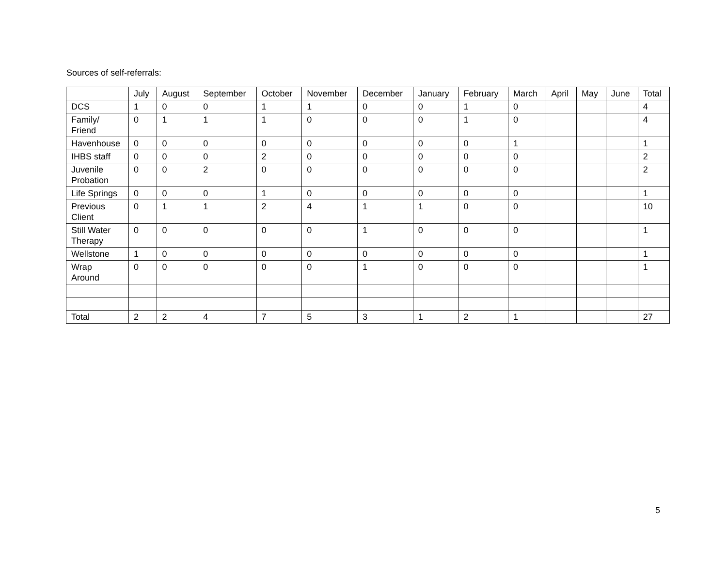Sources of self-referrals:
| | July | August | September | October | November | December | January | February | March | April | May | June | Total |
| --- | --- | --- | --- | --- | --- | --- | --- | --- | --- | --- | --- | --- | --- |
| DCS | 1 | 0 | 0 | 1 | 1 | 0 | 0 | 1 | 0 | | | | 4 |
| Family/ Friend | 0 | 1 | 1 | 1 | 0 | 0 | 0 | 1 | 0 | | | | 4 |
| Havenhouse | 0 | 0 | 0 | 0 | 0 | 0 | 0 | 0 | 1 | | | | 1 |
| IHBS staff | 0 | 0 | 0 | 2 | 0 | 0 | 0 | 0 | 0 | | | | 2 |
| Juvenile Probation | 0 | 0 | 2 | 0 | 0 | 0 | 0 | 0 | 0 | | | | 2 |
| Life Springs | 0 | 0 | 0 | 1 | 0 | 0 | 0 | 0 | 0 | | | | 1 |
| Previous Client | 0 | 1 | 1 | 2 | 4 | 1 | 1 | 0 | 0 | | | | 10 |
| Still Water Therapy | 0 | 0 | 0 | 0 | 0 | 1 | 0 | 0 | 0 | | | | 1 |
| Wellstone | 1 | 0 | 0 | 0 | 0 | 0 | 0 | 0 | 0 | | | | 1 |
| Wrap Around | 0 | 0 | 0 | 0 | 0 | 1 | 0 | 0 | 0 | | | | 1 |
| Total | 2 | 2 | 4 | 7 | 5 | 3 | 1 | 2 | 1 | | | | 27 |
5